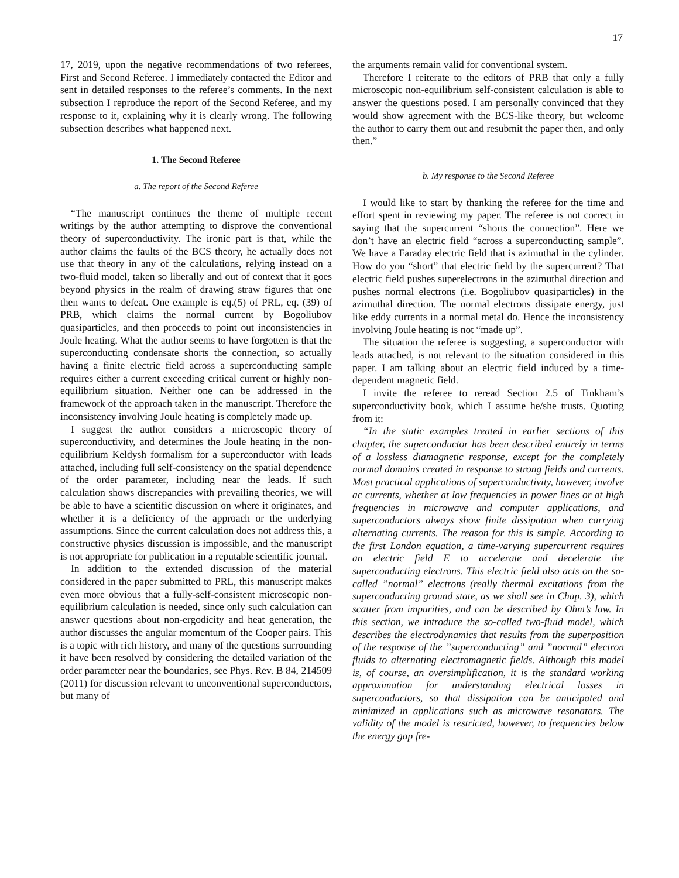17
17, 2019, upon the negative recommendations of two referees, First and Second Referee. I immediately contacted the Editor and sent in detailed responses to the referee’s comments. In the next subsection I reproduce the report of the Second Referee, and my response to it, explaining why it is clearly wrong. The following subsection describes what happened next.
1. The Second Referee
a. The report of the Second Referee
“The manuscript continues the theme of multiple recent writings by the author attempting to disprove the conventional theory of superconductivity. The ironic part is that, while the author claims the faults of the BCS theory, he actually does not use that theory in any of the calculations, relying instead on a two-fluid model, taken so liberally and out of context that it goes beyond physics in the realm of drawing straw figures that one then wants to defeat. One example is eq.(5) of PRL, eq. (39) of PRB, which claims the normal current by Bogoliubov quasiparticles, and then proceeds to point out inconsistencies in Joule heating. What the author seems to have forgotten is that the superconducting condensate shorts the connection, so actually having a finite electric field across a superconducting sample requires either a current exceeding critical current or highly non-equilibrium situation. Neither one can be addressed in the framework of the approach taken in the manuscript. Therefore the inconsistency involving Joule heating is completely made up.
I suggest the author considers a microscopic theory of superconductivity, and determines the Joule heating in the non-equilibrium Keldysh formalism for a superconductor with leads attached, including full self-consistency on the spatial dependence of the order parameter, including near the leads. If such calculation shows discrepancies with prevailing theories, we will be able to have a scientific discussion on where it originates, and whether it is a deficiency of the approach or the underlying assumptions. Since the current calculation does not address this, a constructive physics discussion is impossible, and the manuscript is not appropriate for publication in a reputable scientific journal.
In addition to the extended discussion of the material considered in the paper submitted to PRL, this manuscript makes even more obvious that a fully-self-consistent microscopic non-equilibrium calculation is needed, since only such calculation can answer questions about non-ergodicity and heat generation, the author discusses the angular momentum of the Cooper pairs. This is a topic with rich history, and many of the questions surrounding it have been resolved by considering the detailed variation of the order parameter near the boundaries, see Phys. Rev. B 84, 214509 (2011) for discussion relevant to unconventional superconductors, but many of
the arguments remain valid for conventional system.
Therefore I reiterate to the editors of PRB that only a fully microscopic non-equilibrium self-consistent calculation is able to answer the questions posed. I am personally convinced that they would show agreement with the BCS-like theory, but welcome the author to carry them out and resubmit the paper then, and only then.”
b. My response to the Second Referee
I would like to start by thanking the referee for the time and effort spent in reviewing my paper. The referee is not correct in saying that the supercurrent “shorts the connection”. Here we don’t have an electric field “across a superconducting sample”. We have a Faraday electric field that is azimuthal in the cylinder. How do you “short” that electric field by the supercurrent? That electric field pushes superelectrons in the azimuthal direction and pushes normal electrons (i.e. Bogoliubov quasiparticles) in the azimuthal direction. The normal electrons dissipate energy, just like eddy currents in a normal metal do. Hence the inconsistency involving Joule heating is not “made up”.
The situation the referee is suggesting, a superconductor with leads attached, is not relevant to the situation considered in this paper. I am talking about an electric field induced by a time-dependent magnetic field.
I invite the referee to reread Section 2.5 of Tinkham’s superconductivity book, which I assume he/she trusts. Quoting from it:
“In the static examples treated in earlier sections of this chapter, the superconductor has been described entirely in terms of a lossless diamagnetic response, except for the completely normal domains created in response to strong fields and currents. Most practical applications of superconductivity, however, involve ac currents, whether at low frequencies in power lines or at high frequencies in microwave and computer applications, and superconductors always show finite dissipation when carrying alternating currents. The reason for this is simple. According to the first London equation, a time-varying supercurrent requires an electric field E to accelerate and decelerate the superconducting electrons. This electric field also acts on the so-called ”normal” electrons (really thermal excitations from the superconducting ground state, as we shall see in Chap. 3), which scatter from impurities, and can be described by Ohm’s law. In this section, we introduce the so-called two-fluid model, which describes the electrodynamics that results from the superposition of the response of the ”superconducting” and ”normal” electron fluids to alternating electromagnetic fields. Although this model is, of course, an oversimplification, it is the standard working approximation for understanding electrical losses in superconductors, so that dissipation can be anticipated and minimized in applications such as microwave resonators. The validity of the model is restricted, however, to frequencies below the energy gap fre-